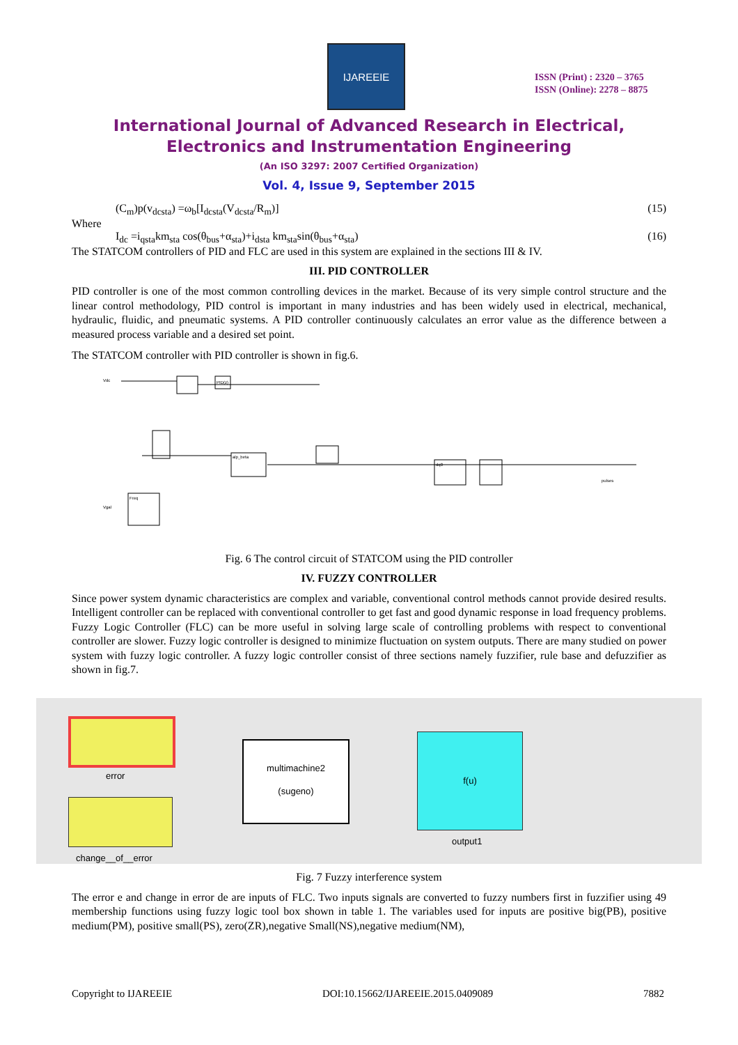IJAREEIE
ISSN (Print) : 2320 – 3765
ISSN (Online): 2278 – 8875
International Journal of Advanced Research in Electrical,
Electronics and Instrumentation Engineering
(An ISO 3297: 2007 Certified Organization)
Vol. 4, Issue 9, September 2015
(C<sub>m</sub>)p(v<sub>dcsta</sub>) =ω<sub>b</sub>[I<sub>dcsta</sub>(V<sub>dcsta</sub>/R<sub>m</sub>)] (15)
Where
I<sub>dc</sub> =i<sub>qsta</sub>km<sub>sta</sub> cos(θ<sub>bus</sub>+α<sub>sta</sub>)+i<sub>dsta</sub> km<sub>sta</sub>sin(θ<sub>bus</sub>+α<sub>sta</sub>) (16)
The STATCOM controllers of PID and FLC are used in this system are explained in the sections III & IV.
III. PID CONTROLLER
PID controller is one of the most common controlling devices in the market. Because of its very simple control structure and the linear control methodology, PID control is important in many industries and has been widely used in electrical, mechanical, hydraulic, fluidic, and pneumatic systems. A PID controller continuously calculates an error value as the difference between a measured process variable and a desired set point.
The STATCOM controller with PID controller is shown in fig.6.
Vdc
PID(z)
alp_beta
dq0
Freq
Vgal
pulses
Fig. 6 The control circuit of STATCOM using the PID controller
IV. FUZZY CONTROLLER
Since power system dynamic characteristics are complex and variable, conventional control methods cannot provide desired results. Intelligent controller can be replaced with conventional controller to get fast and good dynamic response in load frequency problems. Fuzzy Logic Controller (FLC) can be more useful in solving large scale of controlling problems with respect to conventional controller are slower. Fuzzy logic controller is designed to minimize fluctuation on system outputs. There are many studied on power system with fuzzy logic controller. A fuzzy logic controller consist of three sections namely fuzzifier, rule base and defuzzifier as shown in fig.7.
error
change__of__error
multimachine2
(sugeno)
f(u)
output1
Fig. 7 Fuzzy interference system
The error e and change in error de are inputs of FLC. Two inputs signals are converted to fuzzy numbers first in fuzzifier using 49 membership functions using fuzzy logic tool box shown in table 1. The variables used for inputs are positive big(PB), positive medium(PM), positive small(PS), zero(ZR),negative Small(NS),negative medium(NM),
Copyright to IJAREEIE DOI:10.15662/IJAREEIE.2015.0409089 7882